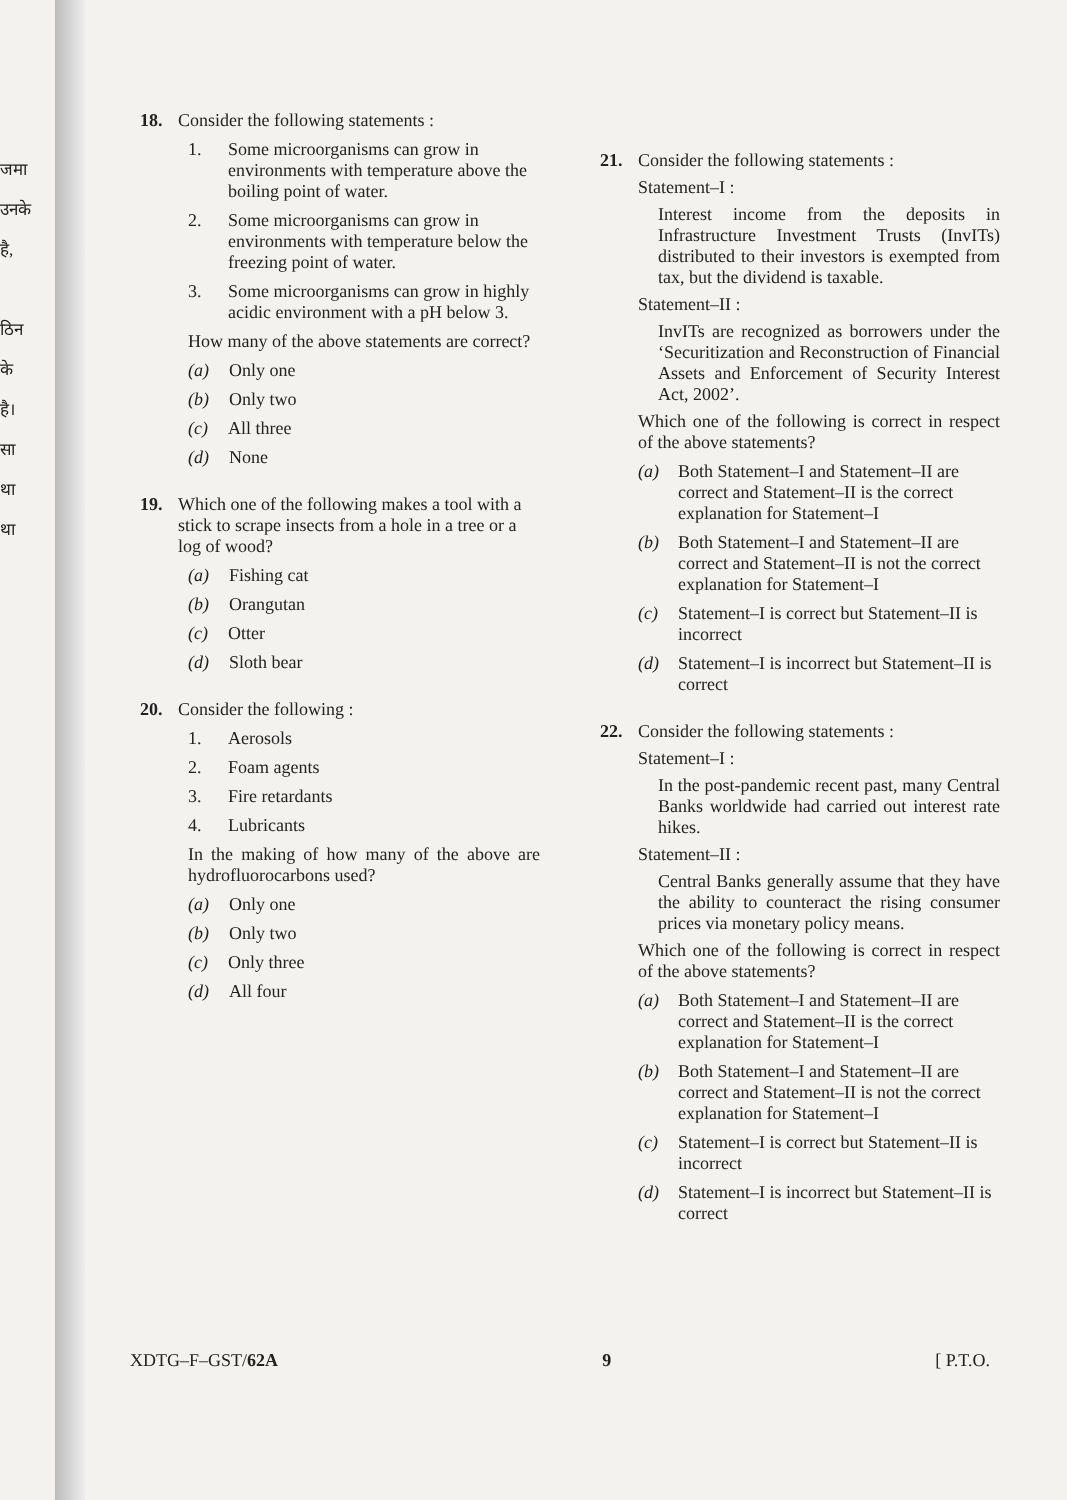जमा
उनके
है,
ठिन
के
है।
सा
था
था
18. Consider the following statements :
1. Some microorganisms can grow in environments with temperature above the boiling point of water.
2. Some microorganisms can grow in environments with temperature below the freezing point of water.
3. Some microorganisms can grow in highly acidic environment with a pH below 3.
How many of the above statements are correct?
(a) Only one
(b) Only two
(c) All three
(d) None
19. Which one of the following makes a tool with a stick to scrape insects from a hole in a tree or a log of wood?
(a) Fishing cat
(b) Orangutan
(c) Otter
(d) Sloth bear
20. Consider the following :
1. Aerosols
2. Foam agents
3. Fire retardants
4. Lubricants
In the making of how many of the above are hydrofluorocarbons used?
(a) Only one
(b) Only two
(c) Only three
(d) All four
21. Consider the following statements :
Statement–I :
Interest income from the deposits in Infrastructure Investment Trusts (InvITs) distributed to their investors is exempted from tax, but the dividend is taxable.
Statement–II :
InvITs are recognized as borrowers under the ‘Securitization and Reconstruction of Financial Assets and Enforcement of Security Interest Act, 2002’.
Which one of the following is correct in respect of the above statements?
(a) Both Statement–I and Statement–II are correct and Statement–II is the correct explanation for Statement–I
(b) Both Statement–I and Statement–II are correct and Statement–II is not the correct explanation for Statement–I
(c) Statement–I is correct but Statement–II is incorrect
(d) Statement–I is incorrect but Statement–II is correct
22. Consider the following statements :
Statement–I :
In the post-pandemic recent past, many Central Banks worldwide had carried out interest rate hikes.
Statement–II :
Central Banks generally assume that they have the ability to counteract the rising consumer prices via monetary policy means.
Which one of the following is correct in respect of the above statements?
(a) Both Statement–I and Statement–II are correct and Statement–II is the correct explanation for Statement–I
(b) Both Statement–I and Statement–II are correct and Statement–II is not the correct explanation for Statement–I
(c) Statement–I is correct but Statement–II is incorrect
(d) Statement–I is incorrect but Statement–II is correct
XDTG–F–GST/62A 9 [ P.T.O.